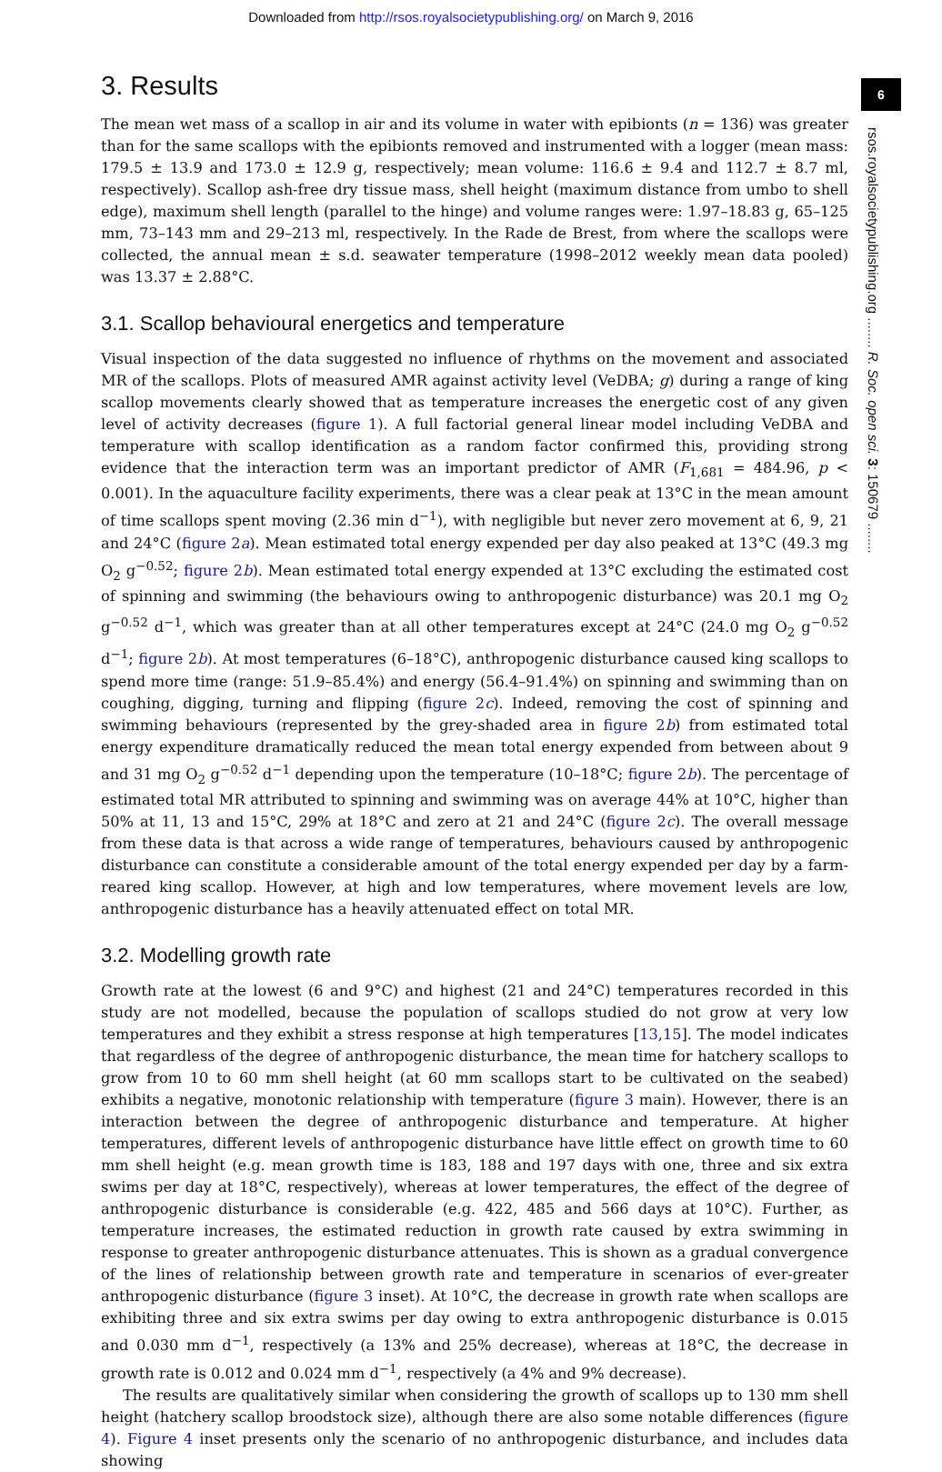Downloaded from http://rsos.royalsocietypublishing.org/ on March 9, 2016
6
rsos.royalsocietypublishing.org ........ R. Soc. open sci. 3: 150679 ........
3. Results
The mean wet mass of a scallop in air and its volume in water with epibionts (n = 136) was greater than for the same scallops with the epibionts removed and instrumented with a logger (mean mass: 179.5 ± 13.9 and 173.0 ± 12.9 g, respectively; mean volume: 116.6 ± 9.4 and 112.7 ± 8.7 ml, respectively). Scallop ash-free dry tissue mass, shell height (maximum distance from umbo to shell edge), maximum shell length (parallel to the hinge) and volume ranges were: 1.97–18.83 g, 65–125 mm, 73–143 mm and 29–213 ml, respectively. In the Rade de Brest, from where the scallops were collected, the annual mean ± s.d. seawater temperature (1998–2012 weekly mean data pooled) was 13.37 ± 2.88°C.
3.1. Scallop behavioural energetics and temperature
Visual inspection of the data suggested no influence of rhythms on the movement and associated MR of the scallops. Plots of measured AMR against activity level (VeDBA; g) during a range of king scallop movements clearly showed that as temperature increases the energetic cost of any given level of activity decreases (figure 1). A full factorial general linear model including VeDBA and temperature with scallop identification as a random factor confirmed this, providing strong evidence that the interaction term was an important predictor of AMR (F<sub>1,681</sub> = 484.96, p < 0.001). In the aquaculture facility experiments, there was a clear peak at 13°C in the mean amount of time scallops spent moving (2.36 min d<sup>−1</sup>), with negligible but never zero movement at 6, 9, 21 and 24°C (figure 2a). Mean estimated total energy expended per day also peaked at 13°C (49.3 mg O<sub>2</sub> g<sup>−0.52</sup>; figure 2b). Mean estimated total energy expended at 13°C excluding the estimated cost of spinning and swimming (the behaviours owing to anthropogenic disturbance) was 20.1 mg O<sub>2</sub> g<sup>−0.52</sup> d<sup>−1</sup>, which was greater than at all other temperatures except at 24°C (24.0 mg O<sub>2</sub> g<sup>−0.52</sup> d<sup>−1</sup>; figure 2b). At most temperatures (6–18°C), anthropogenic disturbance caused king scallops to spend more time (range: 51.9–85.4%) and energy (56.4–91.4%) on spinning and swimming than on coughing, digging, turning and flipping (figure 2c). Indeed, removing the cost of spinning and swimming behaviours (represented by the grey-shaded area in figure 2b) from estimated total energy expenditure dramatically reduced the mean total energy expended from between about 9 and 31 mg O<sub>2</sub> g<sup>−0.52</sup> d<sup>−1</sup> depending upon the temperature (10–18°C; figure 2b). The percentage of estimated total MR attributed to spinning and swimming was on average 44% at 10°C, higher than 50% at 11, 13 and 15°C, 29% at 18°C and zero at 21 and 24°C (figure 2c). The overall message from these data is that across a wide range of temperatures, behaviours caused by anthropogenic disturbance can constitute a considerable amount of the total energy expended per day by a farm-reared king scallop. However, at high and low temperatures, where movement levels are low, anthropogenic disturbance has a heavily attenuated effect on total MR.
3.2. Modelling growth rate
Growth rate at the lowest (6 and 9°C) and highest (21 and 24°C) temperatures recorded in this study are not modelled, because the population of scallops studied do not grow at very low temperatures and they exhibit a stress response at high temperatures [13,15]. The model indicates that regardless of the degree of anthropogenic disturbance, the mean time for hatchery scallops to grow from 10 to 60 mm shell height (at 60 mm scallops start to be cultivated on the seabed) exhibits a negative, monotonic relationship with temperature (figure 3 main). However, there is an interaction between the degree of anthropogenic disturbance and temperature. At higher temperatures, different levels of anthropogenic disturbance have little effect on growth time to 60 mm shell height (e.g. mean growth time is 183, 188 and 197 days with one, three and six extra swims per day at 18°C, respectively), whereas at lower temperatures, the effect of the degree of anthropogenic disturbance is considerable (e.g. 422, 485 and 566 days at 10°C). Further, as temperature increases, the estimated reduction in growth rate caused by extra swimming in response to greater anthropogenic disturbance attenuates. This is shown as a gradual convergence of the lines of relationship between growth rate and temperature in scenarios of ever-greater anthropogenic disturbance (figure 3 inset). At 10°C, the decrease in growth rate when scallops are exhibiting three and six extra swims per day owing to extra anthropogenic disturbance is 0.015 and 0.030 mm d<sup>−1</sup>, respectively (a 13% and 25% decrease), whereas at 18°C, the decrease in growth rate is 0.012 and 0.024 mm d<sup>−1</sup>, respectively (a 4% and 9% decrease).
The results are qualitatively similar when considering the growth of scallops up to 130 mm shell height (hatchery scallop broodstock size), although there are also some notable differences (figure 4). Figure 4 inset presents only the scenario of no anthropogenic disturbance, and includes data showing